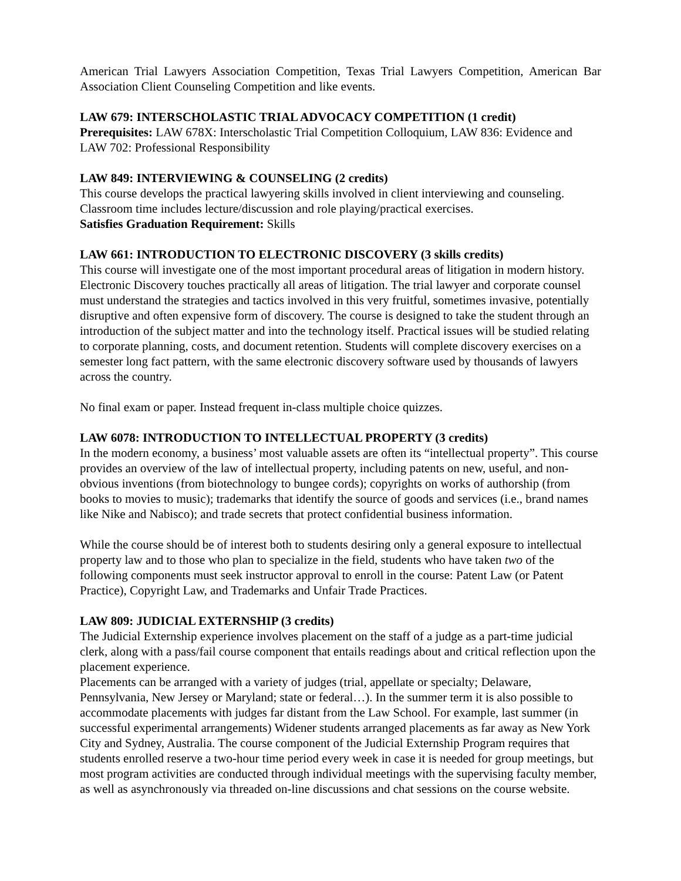American Trial Lawyers Association Competition, Texas Trial Lawyers Competition, American Bar Association Client Counseling Competition and like events.
LAW 679: INTERSCHOLASTIC TRIAL ADVOCACY COMPETITION (1 credit)
Prerequisites: LAW 678X: Interscholastic Trial Competition Colloquium, LAW 836: Evidence and LAW 702: Professional Responsibility
LAW 849: INTERVIEWING & COUNSELING (2 credits)
This course develops the practical lawyering skills involved in client interviewing and counseling. Classroom time includes lecture/discussion and role playing/practical exercises.
Satisfies Graduation Requirement: Skills
LAW 661: INTRODUCTION TO ELECTRONIC DISCOVERY (3 skills credits)
This course will investigate one of the most important procedural areas of litigation in modern history. Electronic Discovery touches practically all areas of litigation. The trial lawyer and corporate counsel must understand the strategies and tactics involved in this very fruitful, sometimes invasive, potentially disruptive and often expensive form of discovery. The course is designed to take the student through an introduction of the subject matter and into the technology itself. Practical issues will be studied relating to corporate planning, costs, and document retention. Students will complete discovery exercises on a semester long fact pattern, with the same electronic discovery software used by thousands of lawyers across the country.
No final exam or paper. Instead frequent in-class multiple choice quizzes.
LAW 6078: INTRODUCTION TO INTELLECTUAL PROPERTY (3 credits)
In the modern economy, a business’ most valuable assets are often its “intellectual property”. This course provides an overview of the law of intellectual property, including patents on new, useful, and non-obvious inventions (from biotechnology to bungee cords); copyrights on works of authorship (from books to movies to music); trademarks that identify the source of goods and services (i.e., brand names like Nike and Nabisco); and trade secrets that protect confidential business information.
While the course should be of interest both to students desiring only a general exposure to intellectual property law and to those who plan to specialize in the field, students who have taken two of the following components must seek instructor approval to enroll in the course: Patent Law (or Patent Practice), Copyright Law, and Trademarks and Unfair Trade Practices.
LAW 809: JUDICIAL EXTERNSHIP (3 credits)
The Judicial Externship experience involves placement on the staff of a judge as a part-time judicial clerk, along with a pass/fail course component that entails readings about and critical reflection upon the placement experience.
Placements can be arranged with a variety of judges (trial, appellate or specialty; Delaware, Pennsylvania, New Jersey or Maryland; state or federal…). In the summer term it is also possible to accommodate placements with judges far distant from the Law School. For example, last summer (in successful experimental arrangements) Widener students arranged placements as far away as New York City and Sydney, Australia. The course component of the Judicial Externship Program requires that students enrolled reserve a two-hour time period every week in case it is needed for group meetings, but most program activities are conducted through individual meetings with the supervising faculty member, as well as asynchronously via threaded on-line discussions and chat sessions on the course website.